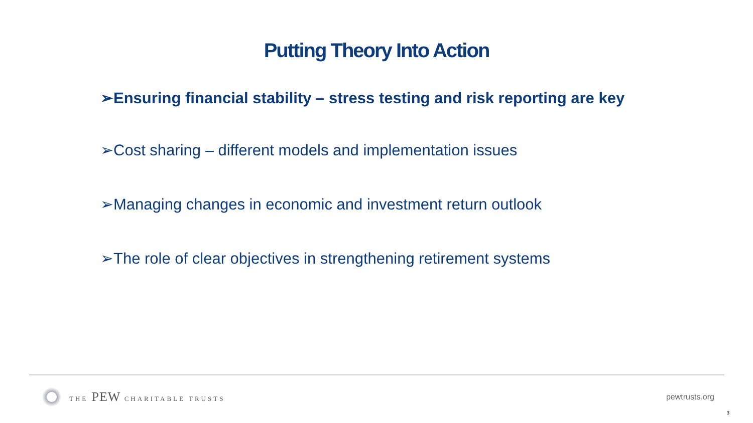Putting Theory Into Action
➢Ensuring financial stability – stress testing and risk reporting are key
➢Cost sharing – different models and implementation issues
➢Managing changes in economic and investment return outlook
➢The role of clear objectives in strengthening retirement systems
THE PEW CHARITABLE TRUSTS
pewtrusts.org
3